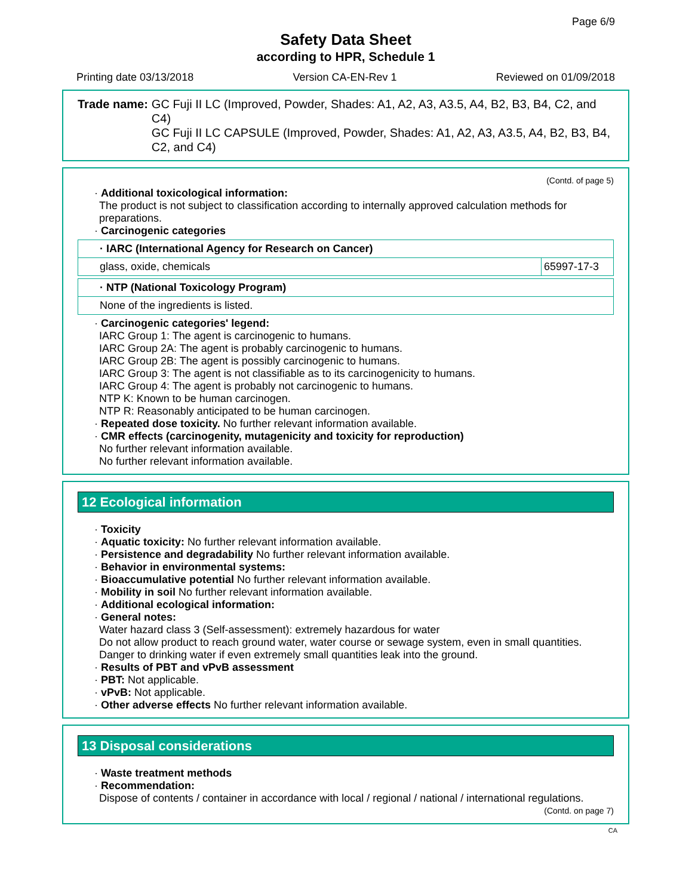Page 6/9
Safety Data Sheet
according to HPR, Schedule 1
Printing date 03/13/2018 Version CA-EN-Rev 1 Reviewed on 01/09/2018
Trade name: GC Fuji II LC (Improved, Powder, Shades: A1, A2, A3, A3.5, A4, B2, B3, B4, C2, and C4)
GC Fuji II LC CAPSULE (Improved, Powder, Shades: A1, A2, A3, A3.5, A4, B2, B3, B4, C2, and C4)
(Contd. of page 5)
· Additional toxicological information:
The product is not subject to classification according to internally approved calculation methods for preparations.
· Carcinogenic categories
| · IARC (International Agency for Research on Cancer) | |
| glass, oxide, chemicals | 65997-17-3 |
| · NTP (National Toxicology Program) |
| None of the ingredients is listed. |
· Carcinogenic categories' legend:
IARC Group 1: The agent is carcinogenic to humans.
IARC Group 2A: The agent is probably carcinogenic to humans.
IARC Group 2B: The agent is possibly carcinogenic to humans.
IARC Group 3: The agent is not classifiable as to its carcinogenicity to humans.
IARC Group 4: The agent is probably not carcinogenic to humans.
NTP K: Known to be human carcinogen.
NTP R: Reasonably anticipated to be human carcinogen.
· Repeated dose toxicity. No further relevant information available.
· CMR effects (carcinogenity, mutagenicity and toxicity for reproduction)
No further relevant information available.
No further relevant information available.
12 Ecological information
· Toxicity
· Aquatic toxicity: No further relevant information available.
· Persistence and degradability No further relevant information available.
· Behavior in environmental systems:
· Bioaccumulative potential No further relevant information available.
· Mobility in soil No further relevant information available.
· Additional ecological information:
· General notes:
Water hazard class 3 (Self-assessment): extremely hazardous for water
Do not allow product to reach ground water, water course or sewage system, even in small quantities.
Danger to drinking water if even extremely small quantities leak into the ground.
· Results of PBT and vPvB assessment
· PBT: Not applicable.
· vPvB: Not applicable.
· Other adverse effects No further relevant information available.
13 Disposal considerations
· Waste treatment methods
· Recommendation:
Dispose of contents / container in accordance with local / regional / national / international regulations.
(Contd. on page 7)
CA